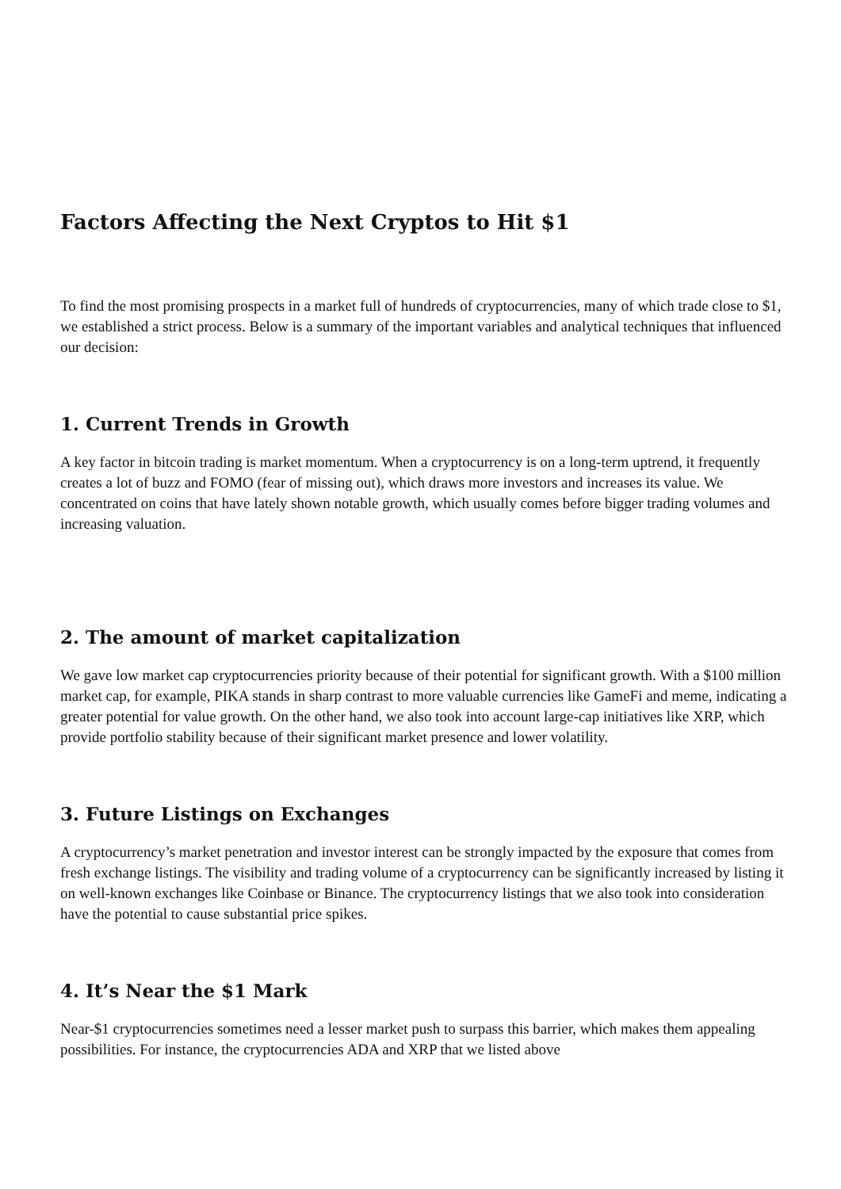Factors Affecting the Next Cryptos to Hit $1
To find the most promising prospects in a market full of hundreds of cryptocurrencies, many of which trade close to $1, we established a strict process. Below is a summary of the important variables and analytical techniques that influenced our decision:
1. Current Trends in Growth
A key factor in bitcoin trading is market momentum. When a cryptocurrency is on a long-term uptrend, it frequently creates a lot of buzz and FOMO (fear of missing out), which draws more investors and increases its value. We concentrated on coins that have lately shown notable growth, which usually comes before bigger trading volumes and increasing valuation.
2. The amount of market capitalization
We gave low market cap cryptocurrencies priority because of their potential for significant growth. With a $100 million market cap, for example, PIKA stands in sharp contrast to more valuable currencies like GameFi and meme, indicating a greater potential for value growth. On the other hand, we also took into account large-cap initiatives like XRP, which provide portfolio stability because of their significant market presence and lower volatility.
3. Future Listings on Exchanges
A cryptocurrency’s market penetration and investor interest can be strongly impacted by the exposure that comes from fresh exchange listings. The visibility and trading volume of a cryptocurrency can be significantly increased by listing it on well-known exchanges like Coinbase or Binance. The cryptocurrency listings that we also took into consideration have the potential to cause substantial price spikes.
4. It’s Near the $1 Mark
Near-$1 cryptocurrencies sometimes need a lesser market push to surpass this barrier, which makes them appealing possibilities. For instance, the cryptocurrencies ADA and XRP that we listed above